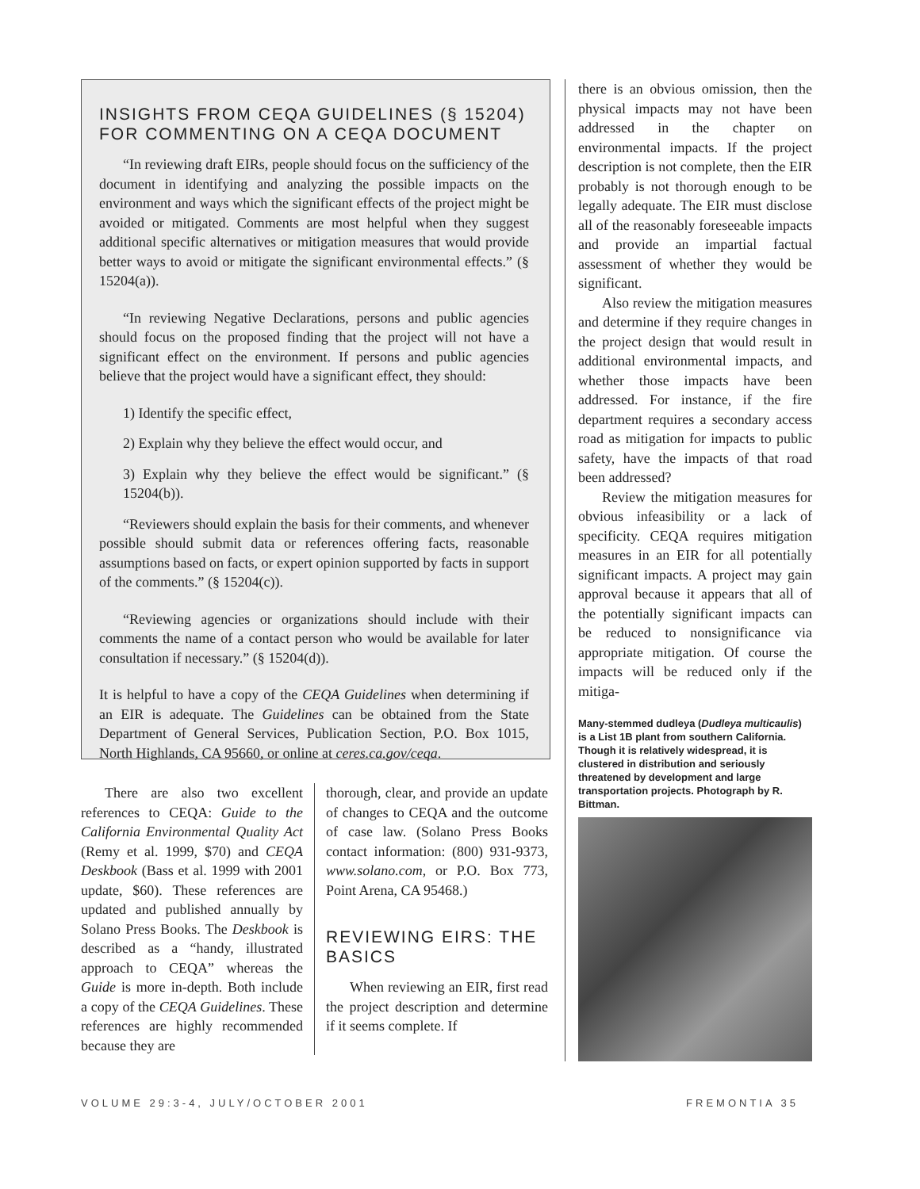INSIGHTS FROM CEQA GUIDELINES (§ 15204) FOR COMMENTING ON A CEQA DOCUMENT
“In reviewing draft EIRs, people should focus on the sufficiency of the document in identifying and analyzing the possible impacts on the environment and ways which the significant effects of the project might be avoided or mitigated. Comments are most helpful when they suggest additional specific alternatives or mitigation measures that would provide better ways to avoid or mitigate the significant environmental effects.” (§ 15204(a)).
“In reviewing Negative Declarations, persons and public agencies should focus on the proposed finding that the project will not have a significant effect on the environment. If persons and public agencies believe that the project would have a significant effect, they should:
1) Identify the specific effect,
2) Explain why they believe the effect would occur, and
3) Explain why they believe the effect would be significant.” (§ 15204(b)).
“Reviewers should explain the basis for their comments, and whenever possible should submit data or references offering facts, reasonable assumptions based on facts, or expert opinion supported by facts in support of the comments.” (§ 15204(c)).
“Reviewing agencies or organizations should include with their comments the name of a contact person who would be available for later consultation if necessary.” (§ 15204(d)).
It is helpful to have a copy of the CEQA Guidelines when determining if an EIR is adequate. The Guidelines can be obtained from the State Department of General Services, Publication Section, P.O. Box 1015, North Highlands, CA 95660, or online at ceres.ca.gov/ceqa.
There are also two excellent references to CEQA: Guide to the California Environmental Quality Act (Remy et al. 1999, $70) and CEQA Deskbook (Bass et al. 1999 with 2001 update, $60). These references are updated and published annually by Solano Press Books. The Deskbook is described as a “handy, illustrated approach to CEQA” whereas the Guide is more in-depth. Both include a copy of the CEQA Guidelines. These references are highly recommended because they are
thorough, clear, and provide an update of changes to CEQA and the outcome of case law. (Solano Press Books contact information: (800) 931-9373, www.solano.com, or P.O. Box 773, Point Arena, CA 95468.)
REVIEWING EIRS: THE BASICS
When reviewing an EIR, first read the project description and determine if it seems complete. If
there is an obvious omission, then the physical impacts may not have been addressed in the chapter on environmental impacts. If the project description is not complete, then the EIR probably is not thorough enough to be legally adequate. The EIR must disclose all of the reasonably foreseeable impacts and provide an impartial factual assessment of whether they would be significant.
Also review the mitigation measures and determine if they require changes in the project design that would result in additional environmental impacts, and whether those impacts have been addressed. For instance, if the fire department requires a secondary access road as mitigation for impacts to public safety, have the impacts of that road been addressed?
Review the mitigation measures for obvious infeasibility or a lack of specificity. CEQA requires mitigation measures in an EIR for all potentially significant impacts. A project may gain approval because it appears that all of the potentially significant impacts can be reduced to nonsignificance via appropriate mitigation. Of course the impacts will be reduced only if the mitiga-
Many-stemmed dudleya (Dudleya multicaulis) is a List 1B plant from southern California. Though it is relatively widespread, it is clustered in distribution and seriously threatened by development and large transportation projects. Photograph by R. Bittman.
VOLUME 29:3-4, JULY/OCTOBER 2001 FREMONTIA 35